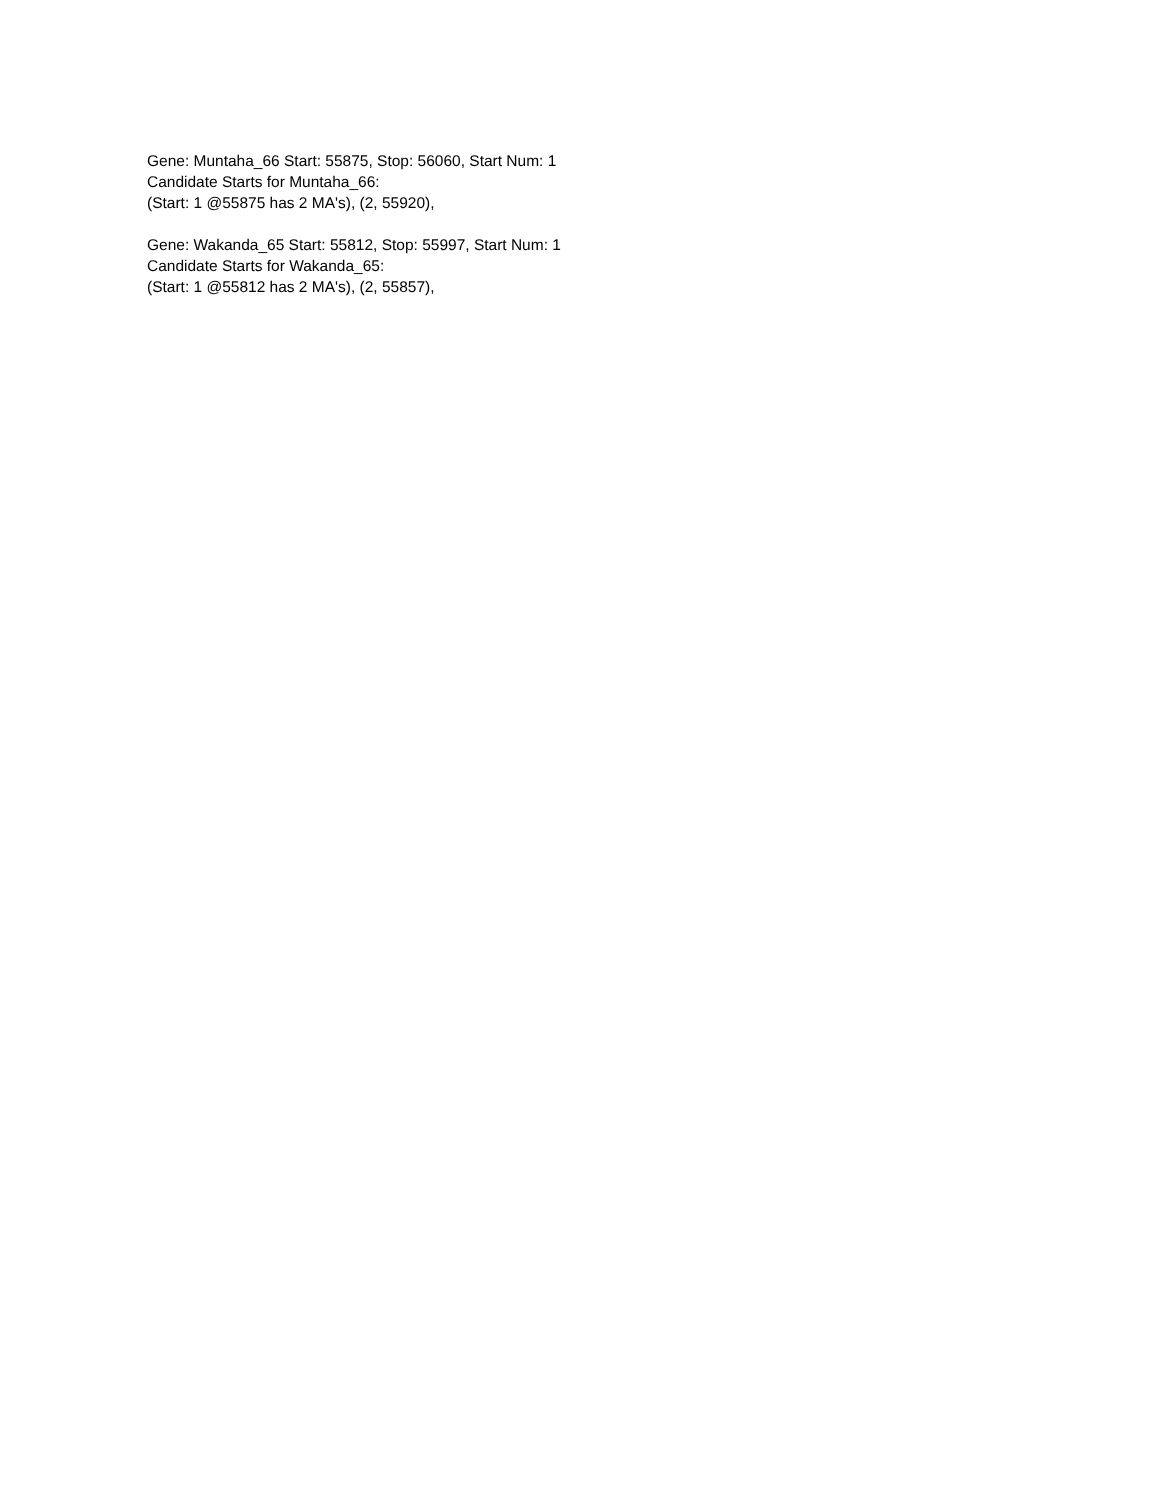Gene: Muntaha_66 Start: 55875, Stop: 56060, Start Num: 1
Candidate Starts for Muntaha_66:
(Start: 1 @55875 has 2 MA's), (2, 55920),
Gene: Wakanda_65 Start: 55812, Stop: 55997, Start Num: 1
Candidate Starts for Wakanda_65:
(Start: 1 @55812 has 2 MA's), (2, 55857),